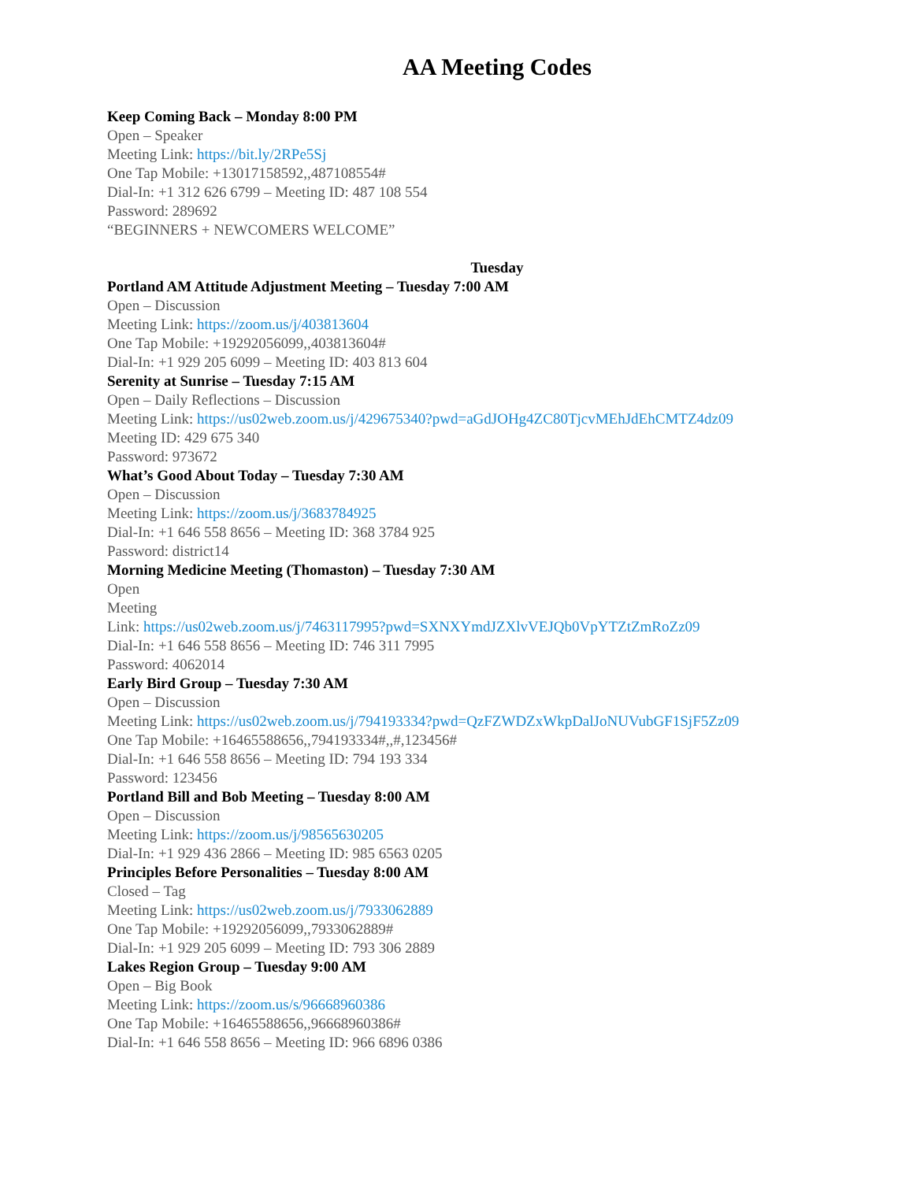AA Meeting Codes
Keep Coming Back – Monday 8:00 PM
Open – Speaker
Meeting Link: https://bit.ly/2RPe5Sj
One Tap Mobile: +13017158592,,487108554#
Dial-In: +1 312 626 6799 – Meeting ID: 487 108 554
Password: 289692
“BEGINNERS + NEWCOMERS WELCOME”
Tuesday
Portland AM Attitude Adjustment Meeting – Tuesday 7:00 AM
Open – Discussion
Meeting Link: https://zoom.us/j/403813604
One Tap Mobile: +19292056099,,403813604#
Dial-In: +1 929 205 6099 – Meeting ID: 403 813 604
Serenity at Sunrise – Tuesday 7:15 AM
Open – Daily Reflections – Discussion
Meeting Link: https://us02web.zoom.us/j/429675340?pwd=aGdJOHg4ZC80TjcvMEhJdEhCMTZ4dz09
Meeting ID: 429 675 340
Password: 973672
What’s Good About Today – Tuesday 7:30 AM
Open – Discussion
Meeting Link: https://zoom.us/j/3683784925
Dial-In: +1 646 558 8656 – Meeting ID: 368 3784 925
Password: district14
Morning Medicine Meeting (Thomaston) – Tuesday 7:30 AM
Open
Meeting
Link: https://us02web.zoom.us/j/7463117995?pwd=SXNXYmdJZXlvVEJQb0VpYTZtZmRoZz09
Dial-In: +1 646 558 8656 – Meeting ID: 746 311 7995
Password: 4062014
Early Bird Group – Tuesday 7:30 AM
Open – Discussion
Meeting Link: https://us02web.zoom.us/j/794193334?pwd=QzFZWDZxWkpDalJoNUVubGF1SjF5Zz09
One Tap Mobile: +16465588656,,794193334#,,#,123456#
Dial-In: +1 646 558 8656 – Meeting ID: 794 193 334
Password: 123456
Portland Bill and Bob Meeting – Tuesday 8:00 AM
Open – Discussion
Meeting Link: https://zoom.us/j/98565630205
Dial-In: +1 929 436 2866 – Meeting ID: 985 6563 0205
Principles Before Personalities – Tuesday 8:00 AM
Closed – Tag
Meeting Link: https://us02web.zoom.us/j/7933062889
One Tap Mobile: +19292056099,,7933062889#
Dial-In: +1 929 205 6099 – Meeting ID: 793 306 2889
Lakes Region Group – Tuesday 9:00 AM
Open – Big Book
Meeting Link: https://zoom.us/s/96668960386
One Tap Mobile: +16465588656,,96668960386#
Dial-In: +1 646 558 8656 – Meeting ID: 966 6896 0386